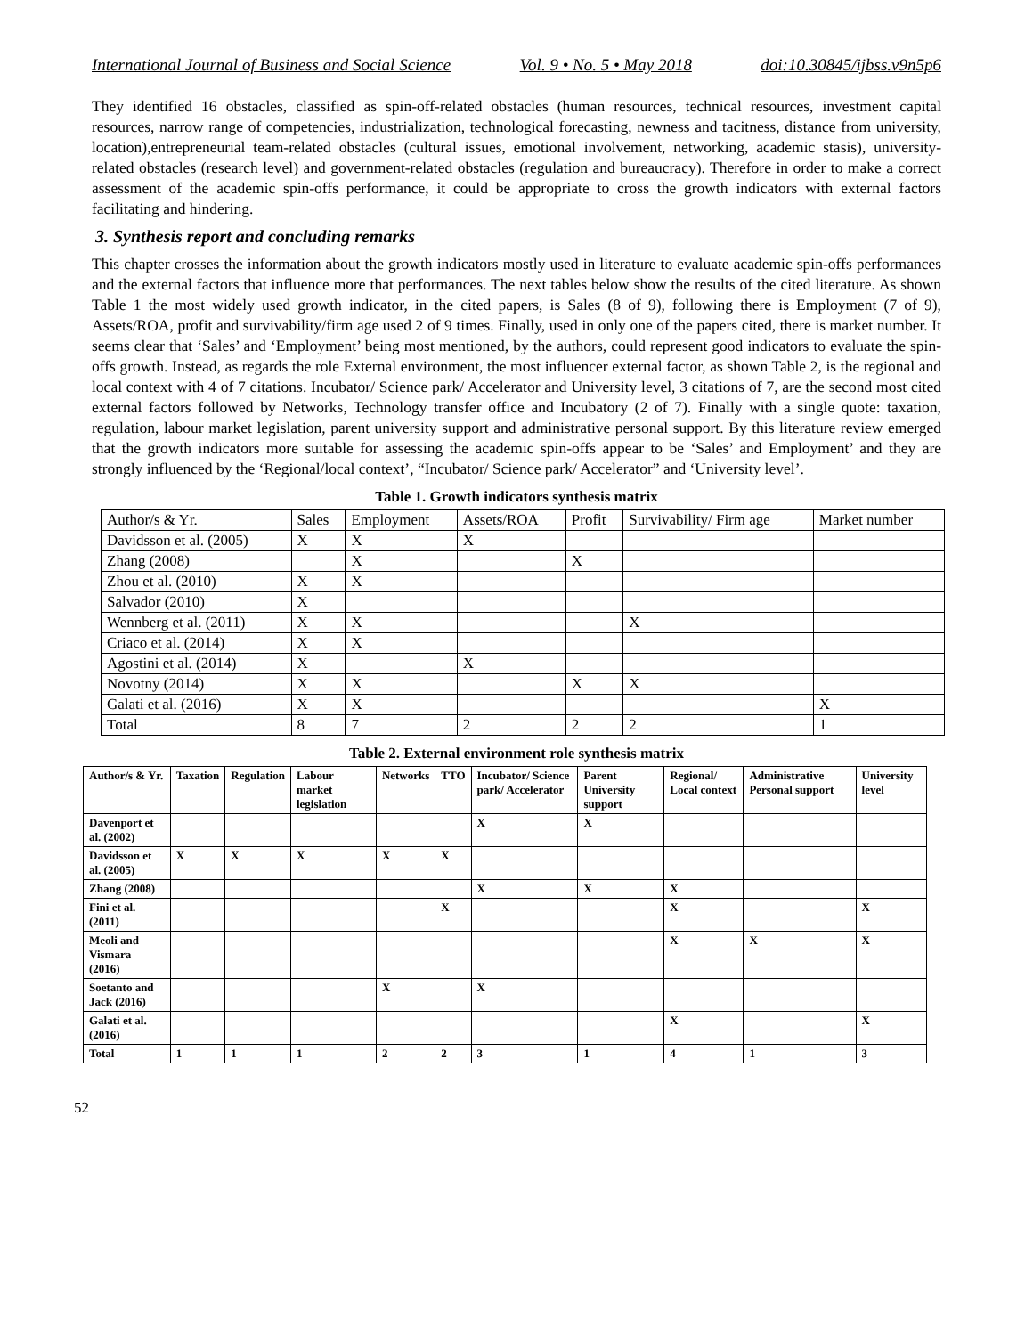International Journal of Business and Social Science Vol. 9 • No. 5 • May 2018 doi:10.30845/ijbss.v9n5p6
They identified 16 obstacles, classified as spin-off-related obstacles (human resources, technical resources, investment capital resources, narrow range of competencies, industrialization, technological forecasting, newness and tacitness, distance from university, location),entrepreneurial team-related obstacles (cultural issues, emotional involvement, networking, academic stasis), university-related obstacles (research level) and government-related obstacles (regulation and bureaucracy). Therefore in order to make a correct assessment of the academic spin-offs performance, it could be appropriate to cross the growth indicators with external factors facilitating and hindering.
3. Synthesis report and concluding remarks
This chapter crosses the information about the growth indicators mostly used in literature to evaluate academic spin-offs performances and the external factors that influence more that performances. The next tables below show the results of the cited literature. As shown Table 1 the most widely used growth indicator, in the cited papers, is Sales (8 of 9), following there is Employment (7 of 9), Assets/ROA, profit and survivability/firm age used 2 of 9 times. Finally, used in only one of the papers cited, there is market number. It seems clear that ‘Sales’ and ‘Employment’ being most mentioned, by the authors, could represent good indicators to evaluate the spin-offs growth. Instead, as regards the role External environment, the most influencer external factor, as shown Table 2, is the regional and local context with 4 of 7 citations. Incubator/ Science park/ Accelerator and University level, 3 citations of 7, are the second most cited external factors followed by Networks, Technology transfer office and Incubatory (2 of 7). Finally with a single quote: taxation, regulation, labour market legislation, parent university support and administrative personal support. By this literature review emerged that the growth indicators more suitable for assessing the academic spin-offs appear to be ‘Sales’ and Employment’ and they are strongly influenced by the ‘Regional/local context’, “Incubator/ Science park/ Accelerator” and ‘University level’.
Table 1. Growth indicators synthesis matrix
| Author/s & Yr. | Sales | Employment | Assets/ROA | Profit | Survivability/ Firm age | Market number |
| Davidsson et al. (2005) | X | X | X | | | |
| Zhang (2008) | | X | | X | | |
| Zhou et al. (2010) | X | X | | | | |
| Salvador (2010) | X | | | | | |
| Wennberg et al. (2011) | X | X | | | X | |
| Criaco et al. (2014) | X | X | | | | |
| Agostini et al. (2014) | X | | X | | | |
| Novotny (2014) | X | X | | X | X | |
| Galati et al. (2016) | X | X | | | | X |
| Total | 8 | 7 | 2 | 2 | 2 | 1 |
Table 2. External environment role synthesis matrix
| Author/s & Yr. | Taxation | Regulation | Labour market legislation | Networks | TTO | Incubator/ Science park/ Accelerator | Parent University support | Regional/ Local context | Administrative Personal support | University level |
| --- | --- | --- | --- | --- | --- | --- | --- | --- | --- | --- |
| Davenport et al. (2002) | | | | | | X | X | | | |
| Davidsson et al. (2005) | X | X | X | X | X | | | | | |
| Zhang (2008) | | | | | | X | X | X | | |
| Fini et al. (2011) | | | | | X | | | X | | X |
| Meoli and Vismara (2016) | | | | | | | | X | X | X |
| Soetanto and Jack (2016) | | | | X | | X | | | | |
| Galati et al. (2016) | | | | | | | | X | | X |
| Total | 1 | 1 | 1 | 2 | 2 | 3 | 1 | 4 | 1 | 3 |
52